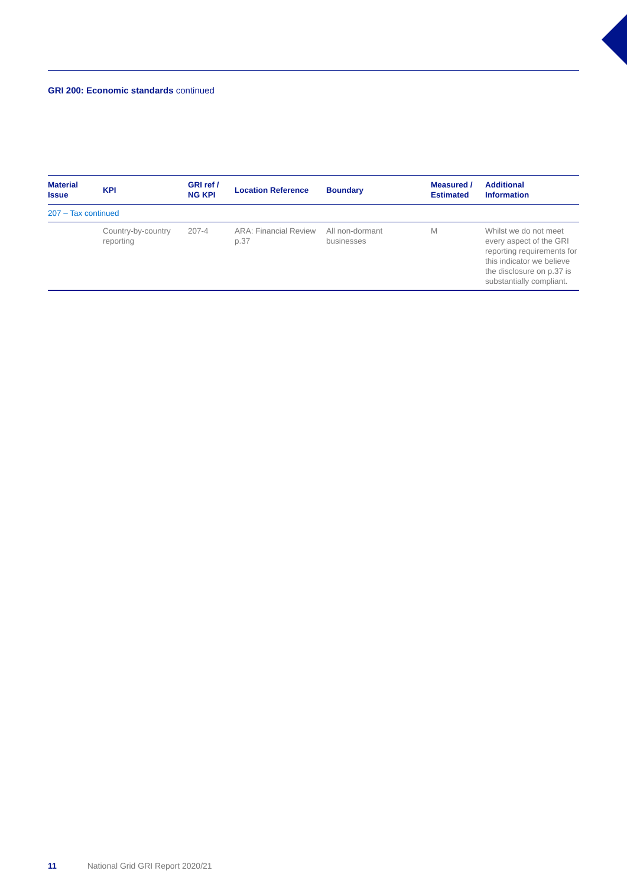GRI 200: Economic standards continued
| Material Issue | KPI | GRI ref / NG KPI | Location Reference | Boundary | Measured / Estimated | Additional Information |
| --- | --- | --- | --- | --- | --- | --- |
| 207 – Tax continued | | | | | | |
| | Country-by-country reporting | 207-4 | ARA: Financial Review p.37 | All non-dormant businesses | M | Whilst we do not meet every aspect of the GRI reporting requirements for this indicator we believe the disclosure on p.37 is substantially compliant. |
11 National Grid GRI Report 2020/21